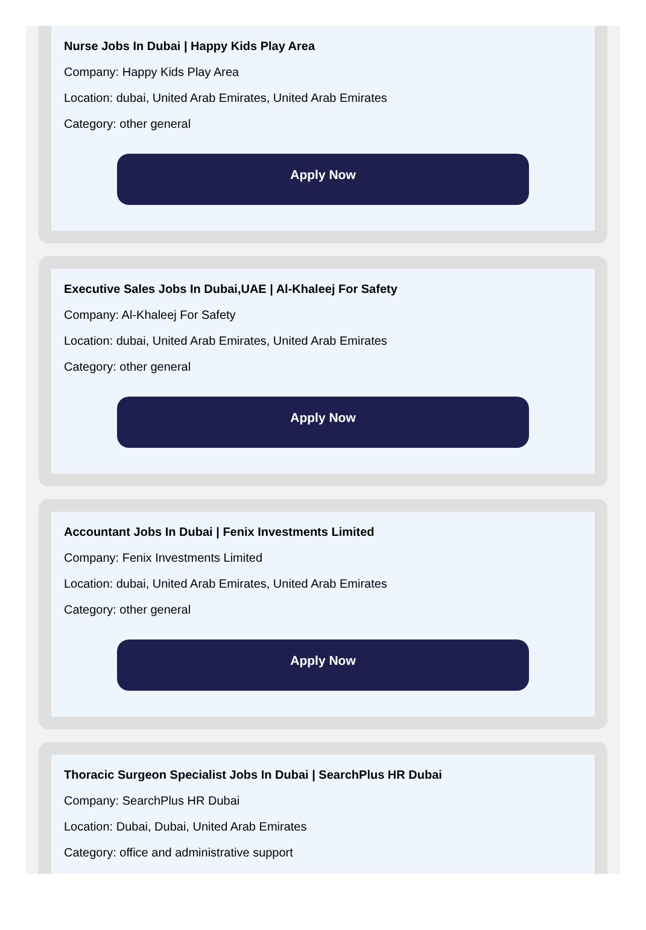Nurse Jobs In Dubai | Happy Kids Play Area
Company: Happy Kids Play Area
Location: dubai, United Arab Emirates, United Arab Emirates
Category: other general
Apply Now
Executive Sales Jobs In Dubai,UAE | Al-Khaleej For Safety
Company: Al-Khaleej For Safety
Location: dubai, United Arab Emirates, United Arab Emirates
Category: other general
Apply Now
Accountant Jobs In Dubai | Fenix Investments Limited
Company: Fenix Investments Limited
Location: dubai, United Arab Emirates, United Arab Emirates
Category: other general
Apply Now
Thoracic Surgeon Specialist Jobs In Dubai | SearchPlus HR Dubai
Company: SearchPlus HR Dubai
Location: Dubai, Dubai, United Arab Emirates
Category: office and administrative support